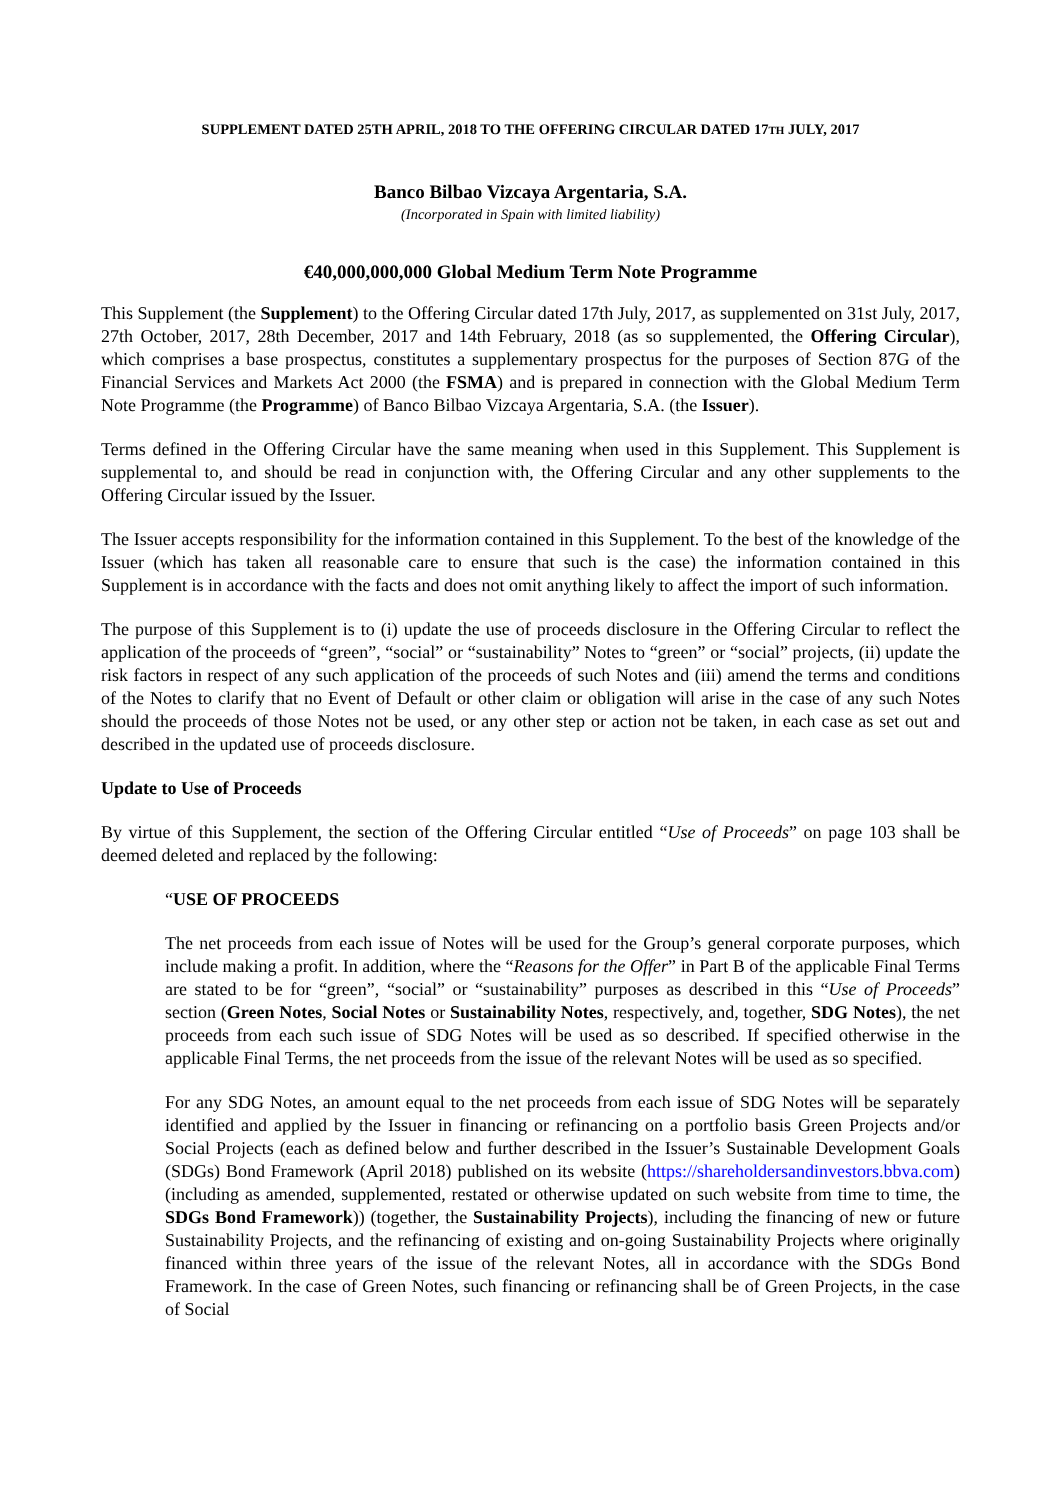SUPPLEMENT DATED 25TH APRIL, 2018 TO THE OFFERING CIRCULAR DATED 17TH JULY, 2017
Banco Bilbao Vizcaya Argentaria, S.A.
(Incorporated in Spain with limited liability)
€40,000,000,000 Global Medium Term Note Programme
This Supplement (the Supplement) to the Offering Circular dated 17th July, 2017, as supplemented on 31st July, 2017, 27th October, 2017, 28th December, 2017 and 14th February, 2018 (as so supplemented, the Offering Circular), which comprises a base prospectus, constitutes a supplementary prospectus for the purposes of Section 87G of the Financial Services and Markets Act 2000 (the FSMA) and is prepared in connection with the Global Medium Term Note Programme (the Programme) of Banco Bilbao Vizcaya Argentaria, S.A. (the Issuer).
Terms defined in the Offering Circular have the same meaning when used in this Supplement. This Supplement is supplemental to, and should be read in conjunction with, the Offering Circular and any other supplements to the Offering Circular issued by the Issuer.
The Issuer accepts responsibility for the information contained in this Supplement. To the best of the knowledge of the Issuer (which has taken all reasonable care to ensure that such is the case) the information contained in this Supplement is in accordance with the facts and does not omit anything likely to affect the import of such information.
The purpose of this Supplement is to (i) update the use of proceeds disclosure in the Offering Circular to reflect the application of the proceeds of “green”, “social” or “sustainability” Notes to “green” or “social” projects, (ii) update the risk factors in respect of any such application of the proceeds of such Notes and (iii) amend the terms and conditions of the Notes to clarify that no Event of Default or other claim or obligation will arise in the case of any such Notes should the proceeds of those Notes not be used, or any other step or action not be taken, in each case as set out and described in the updated use of proceeds disclosure.
Update to Use of Proceeds
By virtue of this Supplement, the section of the Offering Circular entitled “Use of Proceeds” on page 103 shall be deemed deleted and replaced by the following:
“USE OF PROCEEDS
The net proceeds from each issue of Notes will be used for the Group’s general corporate purposes, which include making a profit. In addition, where the “Reasons for the Offer” in Part B of the applicable Final Terms are stated to be for “green”, “social” or “sustainability” purposes as described in this “Use of Proceeds” section (Green Notes, Social Notes or Sustainability Notes, respectively, and, together, SDG Notes), the net proceeds from each such issue of SDG Notes will be used as so described. If specified otherwise in the applicable Final Terms, the net proceeds from the issue of the relevant Notes will be used as so specified.
For any SDG Notes, an amount equal to the net proceeds from each issue of SDG Notes will be separately identified and applied by the Issuer in financing or refinancing on a portfolio basis Green Projects and/or Social Projects (each as defined below and further described in the Issuer’s Sustainable Development Goals (SDGs) Bond Framework (April 2018) published on its website (https://shareholdersandinvestors.bbva.com) (including as amended, supplemented, restated or otherwise updated on such website from time to time, the SDGs Bond Framework)) (together, the Sustainability Projects), including the financing of new or future Sustainability Projects, and the refinancing of existing and on-going Sustainability Projects where originally financed within three years of the issue of the relevant Notes, all in accordance with the SDGs Bond Framework. In the case of Green Notes, such financing or refinancing shall be of Green Projects, in the case of Social